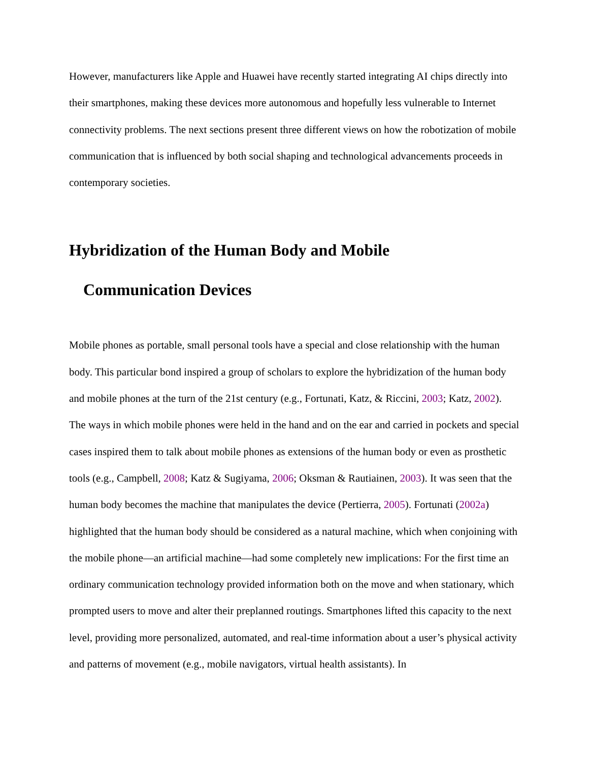However, manufacturers like Apple and Huawei have recently started integrating AI chips directly into their smartphones, making these devices more autonomous and hopefully less vulnerable to Internet connectivity problems. The next sections present three different views on how the robotization of mobile communication that is influenced by both social shaping and technological advancements proceeds in contemporary societies.
Hybridization of the Human Body and Mobile
Communication Devices
Mobile phones as portable, small personal tools have a special and close relationship with the human body. This particular bond inspired a group of scholars to explore the hybridization of the human body and mobile phones at the turn of the 21st century (e.g., Fortunati, Katz, & Riccini, 2003; Katz, 2002). The ways in which mobile phones were held in the hand and on the ear and carried in pockets and special cases inspired them to talk about mobile phones as extensions of the human body or even as prosthetic tools (e.g., Campbell, 2008; Katz & Sugiyama, 2006; Oksman & Rautiainen, 2003). It was seen that the human body becomes the machine that manipulates the device (Pertierra, 2005). Fortunati (2002a) highlighted that the human body should be considered as a natural machine, which when conjoining with the mobile phone—an artificial machine—had some completely new implications: For the first time an ordinary communication technology provided information both on the move and when stationary, which prompted users to move and alter their preplanned routings. Smartphones lifted this capacity to the next level, providing more personalized, automated, and real-time information about a user’s physical activity and patterns of movement (e.g., mobile navigators, virtual health assistants). In